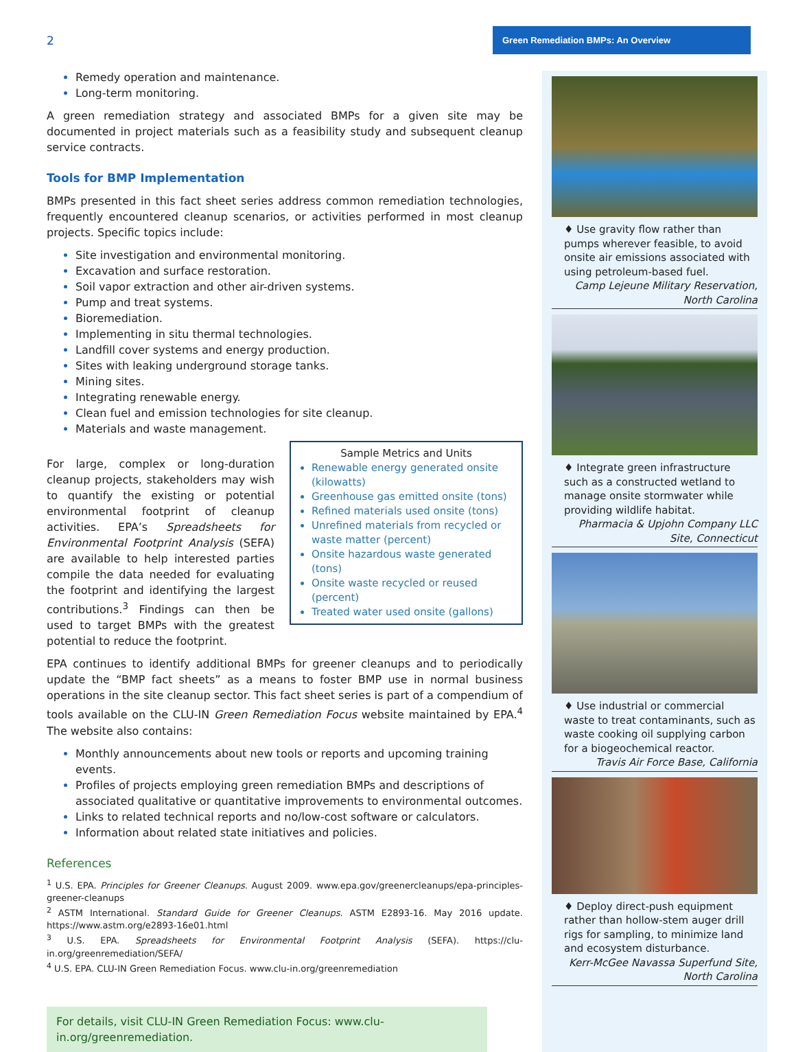2 Green Remediation BMPs: An Overview
Remedy operation and maintenance.
Long-term monitoring.
A green remediation strategy and associated BMPs for a given site may be documented in project materials such as a feasibility study and subsequent cleanup service contracts.
Tools for BMP Implementation
BMPs presented in this fact sheet series address common remediation technologies, frequently encountered cleanup scenarios, or activities performed in most cleanup projects. Specific topics include:
Site investigation and environmental monitoring.
Excavation and surface restoration.
Soil vapor extraction and other air-driven systems.
Pump and treat systems.
Bioremediation.
Implementing in situ thermal technologies.
Landfill cover systems and energy production.
Sites with leaking underground storage tanks.
Mining sites.
Integrating renewable energy.
Clean fuel and emission technologies for site cleanup.
Materials and waste management.
Sample Metrics and Units
Renewable energy generated onsite (kilowatts)
Greenhouse gas emitted onsite (tons)
Refined materials used onsite (tons)
Unrefined materials from recycled or waste matter (percent)
Onsite hazardous waste generated (tons)
Onsite waste recycled or reused (percent)
Treated water used onsite (gallons)
For large, complex or long-duration cleanup projects, stakeholders may wish to quantify the existing or potential environmental footprint of cleanup activities. EPA’s Spreadsheets for Environmental Footprint Analysis (SEFA) are available to help interested parties compile the data needed for evaluating the footprint and identifying the largest contributions.<sup>3</sup> Findings can then be used to target BMPs with the greatest potential to reduce the footprint.
EPA continues to identify additional BMPs for greener cleanups and to periodically update the “BMP fact sheets” as a means to foster BMP use in normal business operations in the site cleanup sector. This fact sheet series is part of a compendium of tools available on the CLU-IN Green Remediation Focus website maintained by EPA.<sup>4</sup> The website also contains:
Monthly announcements about new tools or reports and upcoming training events.
Profiles of projects employing green remediation BMPs and descriptions of associated qualitative or quantitative improvements to environmental outcomes.
Links to related technical reports and no/low-cost software or calculators.
Information about related state initiatives and policies.
References
<sup>1</sup> U.S. EPA. Principles for Greener Cleanups. August 2009. www.epa.gov/greenercleanups/epa-principles-greener-cleanups
<sup>2</sup> ASTM International. Standard Guide for Greener Cleanups. ASTM E2893-16. May 2016 update. https://www.astm.org/e2893-16e01.html
<sup>3</sup> U.S. EPA. Spreadsheets for Environmental Footprint Analysis (SEFA). https://clu-in.org/greenremediation/SEFA/
<sup>4</sup> U.S. EPA. CLU-IN Green Remediation Focus. www.clu-in.org/greenremediation
For details, visit CLU-IN Green Remediation Focus: www.clu-in.org/greenremediation.
♦ Use gravity flow rather than pumps wherever feasible, to avoid onsite air emissions associated with using petroleum-based fuel.
Camp Lejeune Military Reservation, North Carolina
♦ Integrate green infrastructure such as a constructed wetland to manage onsite stormwater while providing wildlife habitat.
Pharmacia & Upjohn Company LLC Site, Connecticut
♦ Use industrial or commercial waste to treat contaminants, such as waste cooking oil supplying carbon for a biogeochemical reactor.
Travis Air Force Base, California
♦ Deploy direct-push equipment rather than hollow-stem auger drill rigs for sampling, to minimize land and ecosystem disturbance.
Kerr-McGee Navassa Superfund Site, North Carolina